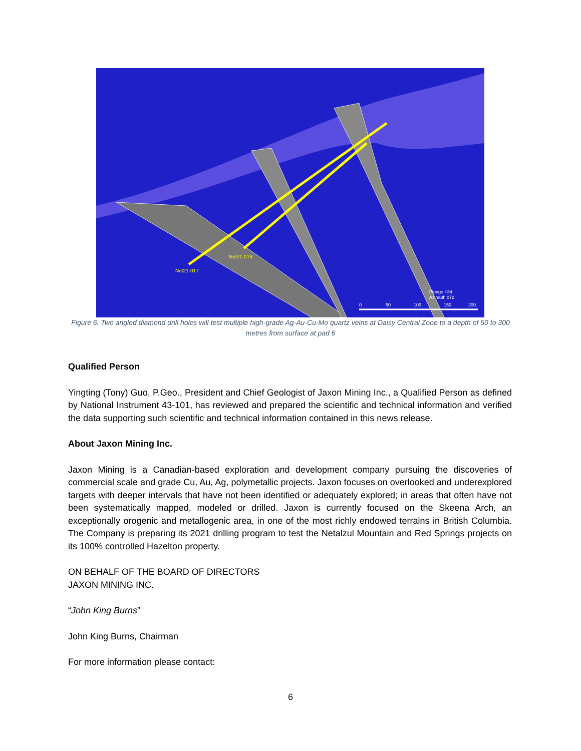Net21-016
Net21-017
Plunge +34
Azimuth 072
0
50
100
150
200
Figure 6. Two angled diamond drill holes will test multiple high-grade Ag-Au-Cu-Mo quartz veins at Daisy Central Zone to a depth of 50 to 300 metres from surface at pad 6
Qualified Person
Yingting (Tony) Guo, P.Geo., President and Chief Geologist of Jaxon Mining Inc., a Qualified Person as defined by National Instrument 43-101, has reviewed and prepared the scientific and technical information and verified the data supporting such scientific and technical information contained in this news release.
About Jaxon Mining Inc.
Jaxon Mining is a Canadian-based exploration and development company pursuing the discoveries of commercial scale and grade Cu, Au, Ag, polymetallic projects. Jaxon focuses on overlooked and underexplored targets with deeper intervals that have not been identified or adequately explored; in areas that often have not been systematically mapped, modeled or drilled. Jaxon is currently focused on the Skeena Arch, an exceptionally orogenic and metallogenic area, in one of the most richly endowed terrains in British Columbia. The Company is preparing its 2021 drilling program to test the Netalzul Mountain and Red Springs projects on its 100% controlled Hazelton property.
ON BEHALF OF THE BOARD OF DIRECTORS
JAXON MINING INC.
“John King Burns”
John King Burns, Chairman
For more information please contact:
6